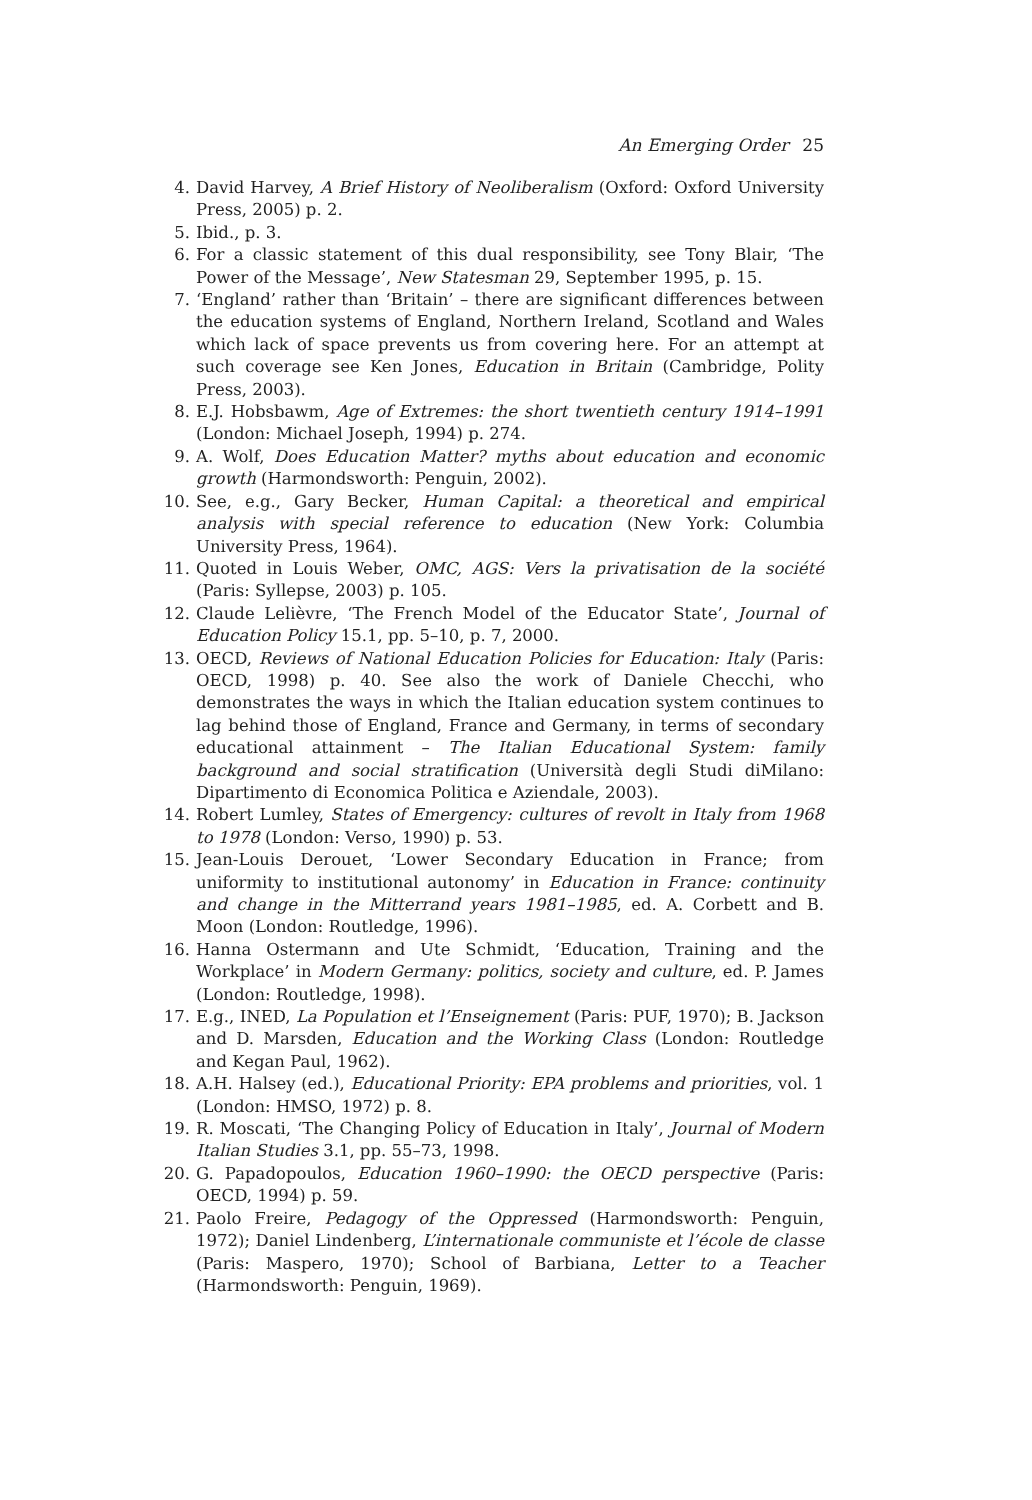An Emerging Order 25
4. David Harvey, A Brief History of Neoliberalism (Oxford: Oxford University Press, 2005) p. 2.
5. Ibid., p. 3.
6. For a classic statement of this dual responsibility, see Tony Blair, ‘The Power of the Message’, New Statesman 29, September 1995, p. 15.
7. ‘England’ rather than ‘Britain’ – there are significant differences between the education systems of England, Northern Ireland, Scotland and Wales which lack of space prevents us from covering here. For an attempt at such coverage see Ken Jones, Education in Britain (Cambridge, Polity Press, 2003).
8. E.J. Hobsbawm, Age of Extremes: the short twentieth century 1914–1991 (London: Michael Joseph, 1994) p. 274.
9. A. Wolf, Does Education Matter? myths about education and economic growth (Harmondsworth: Penguin, 2002).
10. See, e.g., Gary Becker, Human Capital: a theoretical and empirical analysis with special reference to education (New York: Columbia University Press, 1964).
11. Quoted in Louis Weber, OMC, AGS: Vers la privatisation de la société (Paris: Syllepse, 2003) p. 105.
12. Claude Lelièvre, ‘The French Model of the Educator State’, Journal of Education Policy 15.1, pp. 5–10, p. 7, 2000.
13. OECD, Reviews of National Education Policies for Education: Italy (Paris: OECD, 1998) p. 40. See also the work of Daniele Checchi, who demonstrates the ways in which the Italian education system continues to lag behind those of England, France and Germany, in terms of secondary educational attainment – The Italian Educational System: family background and social stratification (Università degli Studi diMilano: Dipartimento di Economica Politica e Aziendale, 2003).
14. Robert Lumley, States of Emergency: cultures of revolt in Italy from 1968 to 1978 (London: Verso, 1990) p. 53.
15. Jean-Louis Derouet, ‘Lower Secondary Education in France; from uniformity to institutional autonomy’ in Education in France: continuity and change in the Mitterrand years 1981–1985, ed. A. Corbett and B. Moon (London: Routledge, 1996).
16. Hanna Ostermann and Ute Schmidt, ‘Education, Training and the Workplace’ in Modern Germany: politics, society and culture, ed. P. James (London: Routledge, 1998).
17. E.g., INED, La Population et l’Enseignement (Paris: PUF, 1970); B. Jackson and D. Marsden, Education and the Working Class (London: Routledge and Kegan Paul, 1962).
18. A.H. Halsey (ed.), Educational Priority: EPA problems and priorities, vol. 1 (London: HMSO, 1972) p. 8.
19. R. Moscati, ‘The Changing Policy of Education in Italy’, Journal of Modern Italian Studies 3.1, pp. 55–73, 1998.
20. G. Papadopoulos, Education 1960–1990: the OECD perspective (Paris: OECD, 1994) p. 59.
21. Paolo Freire, Pedagogy of the Oppressed (Harmondsworth: Penguin, 1972); Daniel Lindenberg, L’internationale communiste et l’école de classe (Paris: Maspero, 1970); School of Barbiana, Letter to a Teacher (Harmondsworth: Penguin, 1969).